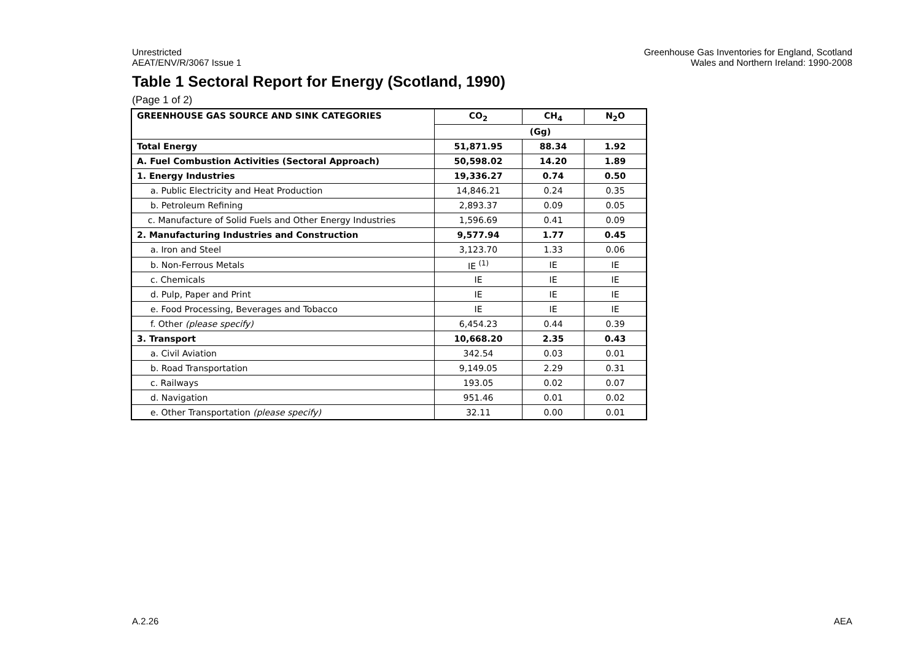Unrestricted
AEAT/ENV/R/3067 Issue 1
Greenhouse Gas Inventories for England, Scotland
Wales and Northern Ireland: 1990-2008
Table 1 Sectoral Report for Energy (Scotland, 1990)
(Page 1 of 2)
| GREENHOUSE GAS SOURCE AND SINK CATEGORIES | CO<sub>2</sub> | CH<sub>4</sub> | N<sub>2</sub>O |
| --- | --- | --- | --- |
| | (Gg) | | |
| Total Energy | 51,871.95 | 88.34 | 1.92 |
| A. Fuel Combustion Activities (Sectoral Approach) | 50,598.02 | 14.20 | 1.89 |
| 1. Energy Industries | 19,336.27 | 0.74 | 0.50 |
| a. Public Electricity and Heat Production | 14,846.21 | 0.24 | 0.35 |
| b. Petroleum Refining | 2,893.37 | 0.09 | 0.05 |
| c. Manufacture of Solid Fuels and Other Energy Industries | 1,596.69 | 0.41 | 0.09 |
| 2. Manufacturing Industries and Construction | 9,577.94 | 1.77 | 0.45 |
| a. Iron and Steel | 3,123.70 | 1.33 | 0.06 |
| b. Non-Ferrous Metals | IE <sup>(1)</sup> | IE | IE |
| c. Chemicals | IE | IE | IE |
| d. Pulp, Paper and Print | IE | IE | IE |
| e. Food Processing, Beverages and Tobacco | IE | IE | IE |
| f. Other (please specify) | 6,454.23 | 0.44 | 0.39 |
| 3. Transport | 10,668.20 | 2.35 | 0.43 |
| a. Civil Aviation | 342.54 | 0.03 | 0.01 |
| b. Road Transportation | 9,149.05 | 2.29 | 0.31 |
| c. Railways | 193.05 | 0.02 | 0.07 |
| d. Navigation | 951.46 | 0.01 | 0.02 |
| e. Other Transportation (please specify) | 32.11 | 0.00 | 0.01 |
A.2.26 AEA